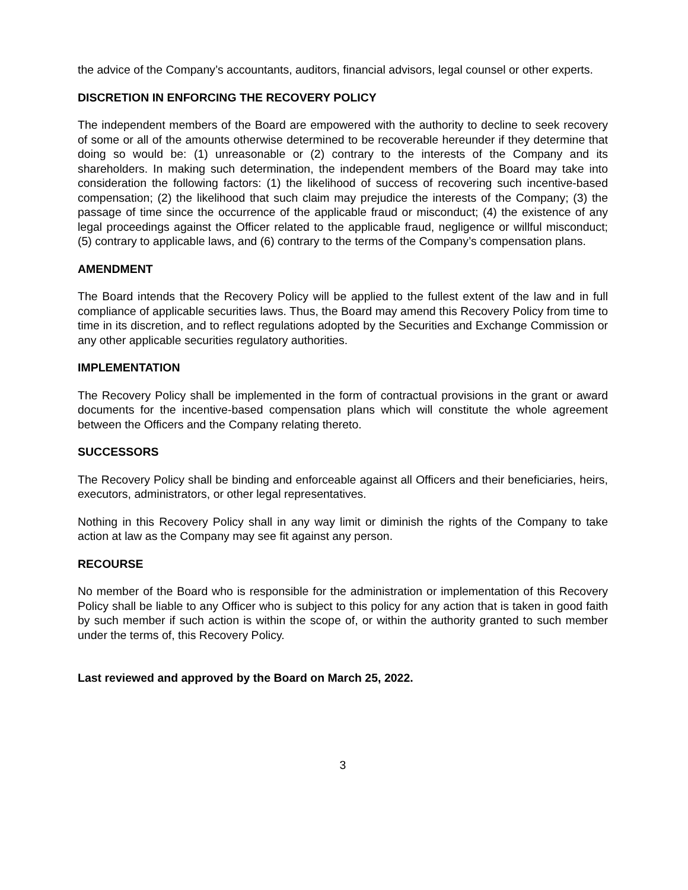the advice of the Company’s accountants, auditors, financial advisors, legal counsel or other experts.
DISCRETION IN ENFORCING THE RECOVERY POLICY
The independent members of the Board are empowered with the authority to decline to seek recovery of some or all of the amounts otherwise determined to be recoverable hereunder if they determine that doing so would be: (1) unreasonable or (2) contrary to the interests of the Company and its shareholders. In making such determination, the independent members of the Board may take into consideration the following factors: (1) the likelihood of success of recovering such incentive-based compensation; (2) the likelihood that such claim may prejudice the interests of the Company; (3) the passage of time since the occurrence of the applicable fraud or misconduct; (4) the existence of any legal proceedings against the Officer related to the applicable fraud, negligence or willful misconduct; (5) contrary to applicable laws, and (6) contrary to the terms of the Company’s compensation plans.
AMENDMENT
The Board intends that the Recovery Policy will be applied to the fullest extent of the law and in full compliance of applicable securities laws. Thus, the Board may amend this Recovery Policy from time to time in its discretion, and to reflect regulations adopted by the Securities and Exchange Commission or any other applicable securities regulatory authorities.
IMPLEMENTATION
The Recovery Policy shall be implemented in the form of contractual provisions in the grant or award documents for the incentive-based compensation plans which will constitute the whole agreement between the Officers and the Company relating thereto.
SUCCESSORS
The Recovery Policy shall be binding and enforceable against all Officers and their beneficiaries, heirs, executors, administrators, or other legal representatives.
Nothing in this Recovery Policy shall in any way limit or diminish the rights of the Company to take action at law as the Company may see fit against any person.
RECOURSE
No member of the Board who is responsible for the administration or implementation of this Recovery Policy shall be liable to any Officer who is subject to this policy for any action that is taken in good faith by such member if such action is within the scope of, or within the authority granted to such member under the terms of, this Recovery Policy.
Last reviewed and approved by the Board on March 25, 2022.
3